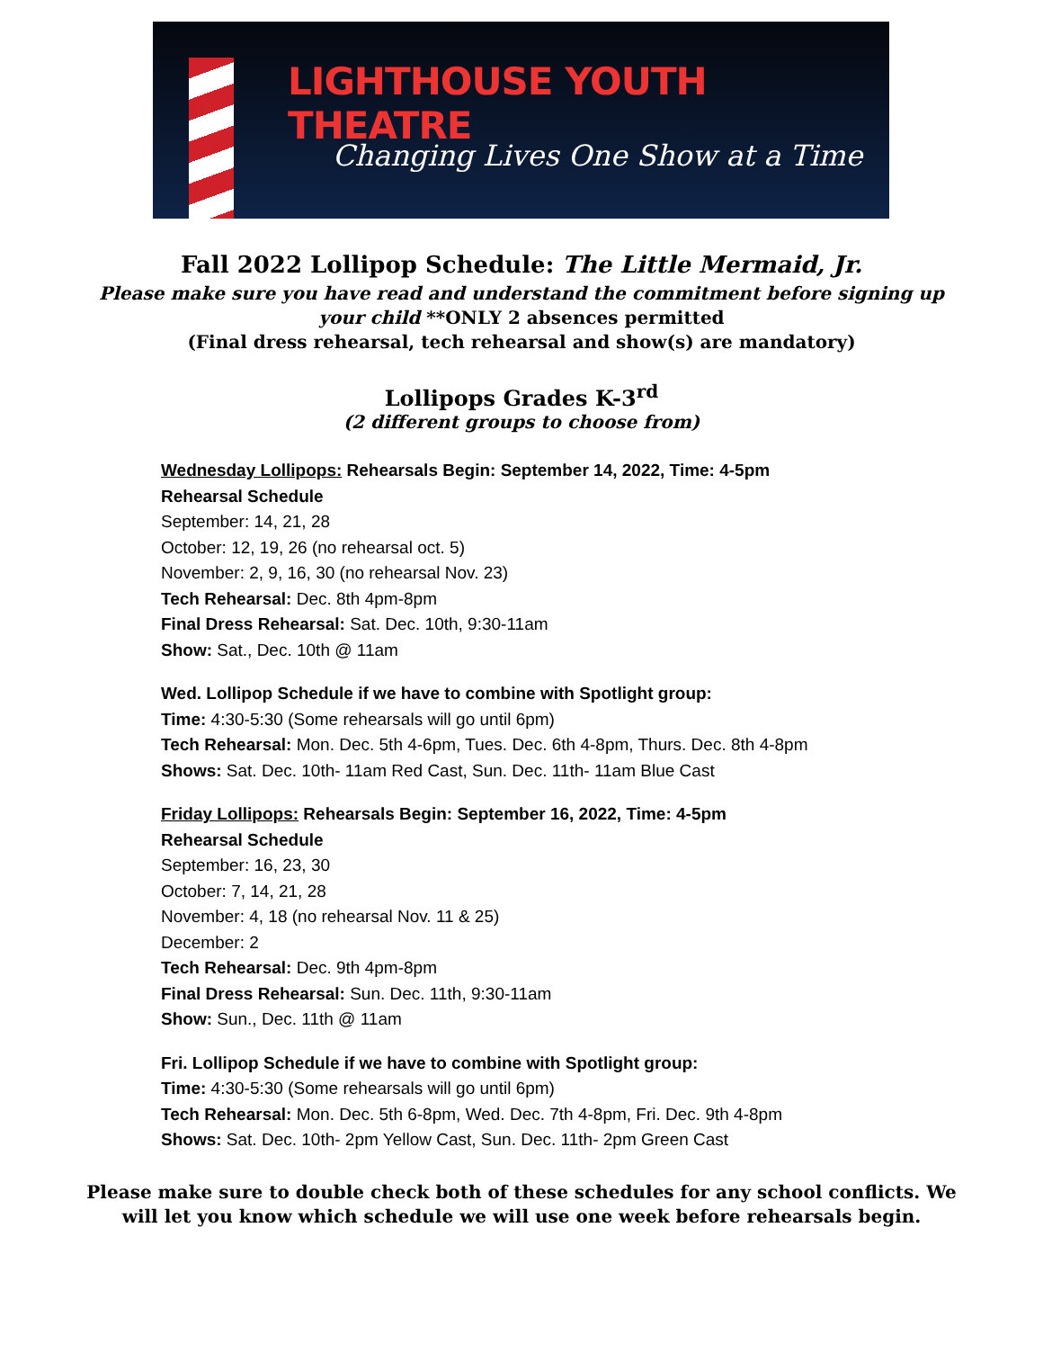LIGHTHOUSE YOUTH THEATRE
Changing Lives One Show at a Time
Fall 2022 Lollipop Schedule: The Little Mermaid, Jr.
Please make sure you have read and understand the commitment before signing up
your child **ONLY 2 absences permitted
(Final dress rehearsal, tech rehearsal and show(s) are mandatory)
Lollipops Grades K-3<sup>rd</sup>
(2 different groups to choose from)
Wednesday Lollipops: Rehearsals Begin: September 14, 2022, Time: 4-5pm
Rehearsal Schedule
September: 14, 21, 28
October: 12, 19, 26 (no rehearsal oct. 5)
November: 2, 9, 16, 30 (no rehearsal Nov. 23)
Tech Rehearsal: Dec. 8th 4pm-8pm
Final Dress Rehearsal: Sat. Dec. 10th, 9:30-11am
Show: Sat., Dec. 10th @ 11am
Wed. Lollipop Schedule if we have to combine with Spotlight group:
Time: 4:30-5:30 (Some rehearsals will go until 6pm)
Tech Rehearsal: Mon. Dec. 5th 4-6pm, Tues. Dec. 6th 4-8pm, Thurs. Dec. 8th 4-8pm
Shows: Sat. Dec. 10th- 11am Red Cast, Sun. Dec. 11th- 11am Blue Cast
Friday Lollipops: Rehearsals Begin: September 16, 2022, Time: 4-5pm
Rehearsal Schedule
September: 16, 23, 30
October: 7, 14, 21, 28
November: 4, 18 (no rehearsal Nov. 11 & 25)
December: 2
Tech Rehearsal: Dec. 9th 4pm-8pm
Final Dress Rehearsal: Sun. Dec. 11th, 9:30-11am
Show: Sun., Dec. 11th @ 11am
Fri. Lollipop Schedule if we have to combine with Spotlight group:
Time: 4:30-5:30 (Some rehearsals will go until 6pm)
Tech Rehearsal: Mon. Dec. 5th 6-8pm, Wed. Dec. 7th 4-8pm, Fri. Dec. 9th 4-8pm
Shows: Sat. Dec. 10th- 2pm Yellow Cast, Sun. Dec. 11th- 2pm Green Cast
Please make sure to double check both of these schedules for any school conflicts. We
will let you know which schedule we will use one week before rehearsals begin.